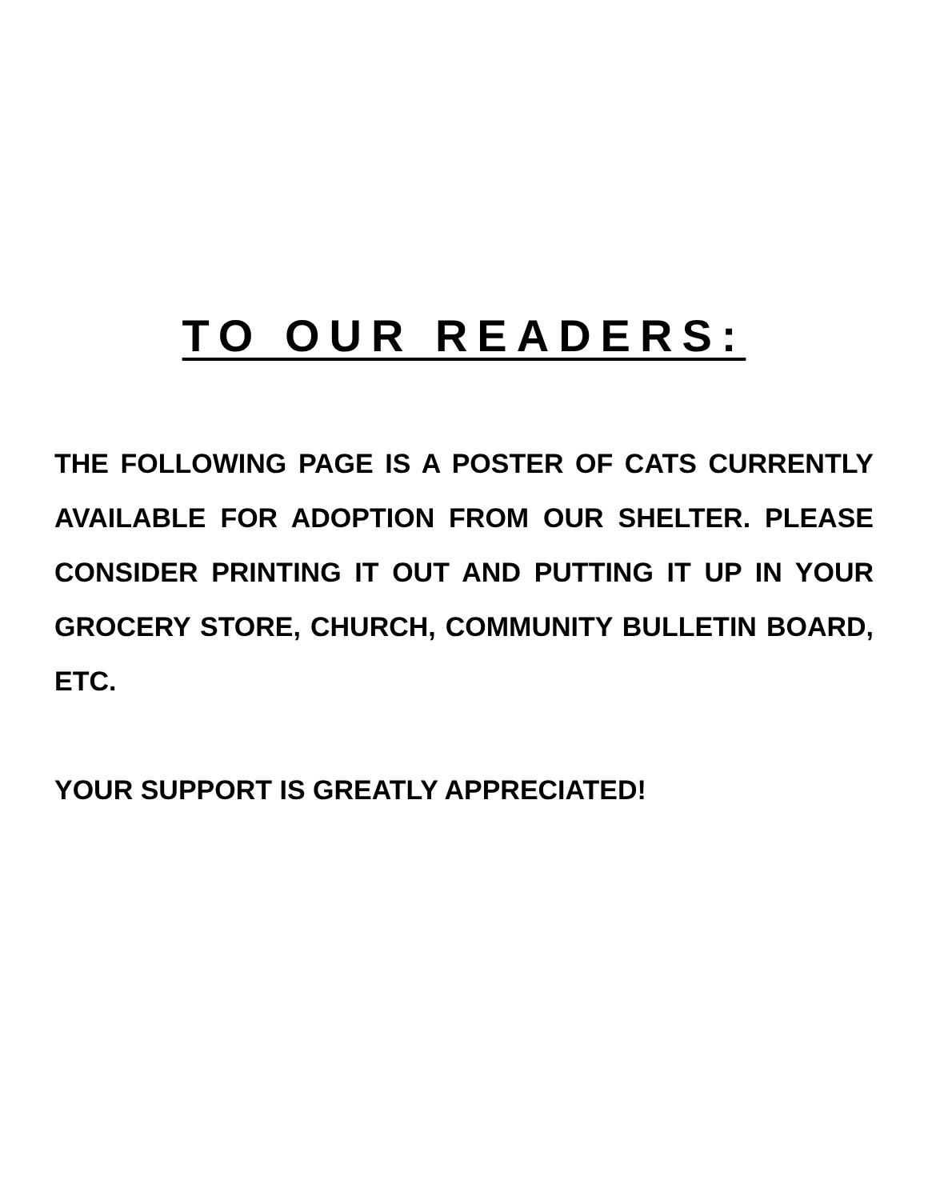TO OUR READERS:
THE FOLLOWING PAGE IS A POSTER OF CATS CURRENTLY AVAILABLE FOR ADOPTION FROM OUR SHELTER. PLEASE CONSIDER PRINTING IT OUT AND PUTTING IT UP IN YOUR GROCERY STORE, CHURCH, COMMUNITY BULLETIN BOARD, ETC.
YOUR SUPPORT IS GREATLY APPRECIATED!